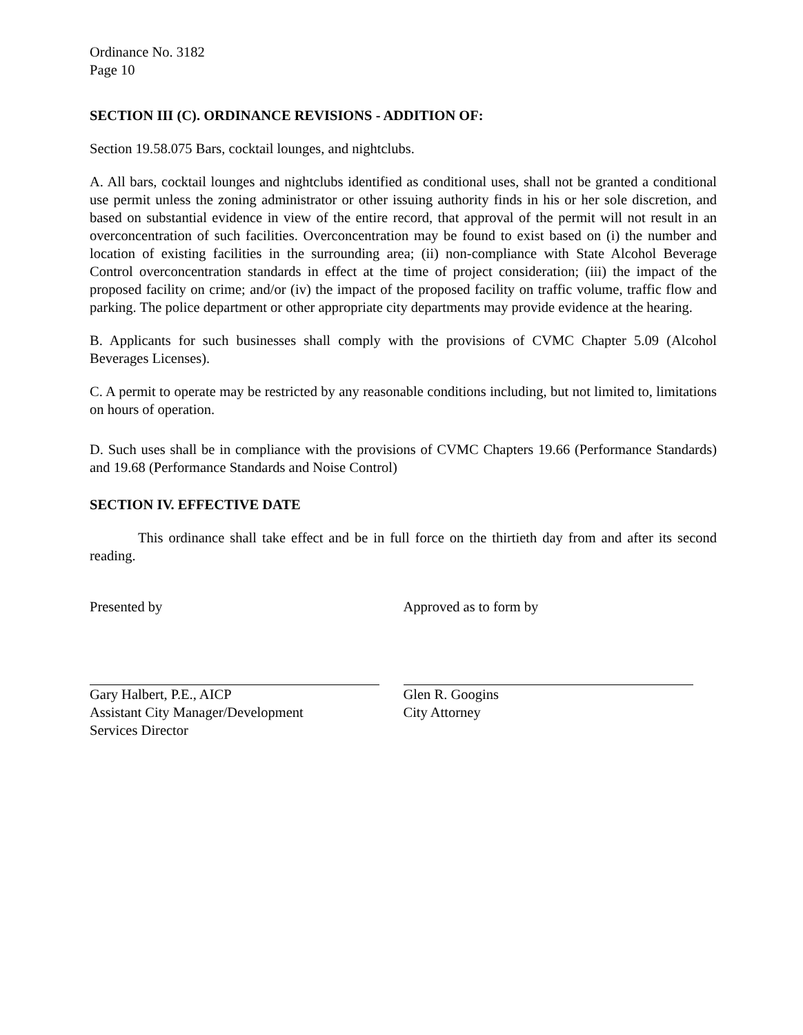Ordinance No. 3182
Page 10
SECTION III (C). ORDINANCE REVISIONS - ADDITION OF:
Section 19.58.075 Bars, cocktail lounges, and nightclubs.
A. All bars, cocktail lounges and nightclubs identified as conditional uses, shall not be granted a conditional use permit unless the zoning administrator or other issuing authority finds in his or her sole discretion, and based on substantial evidence in view of the entire record, that approval of the permit will not result in an overconcentration of such facilities. Overconcentration may be found to exist based on (i) the number and location of existing facilities in the surrounding area; (ii) non-compliance with State Alcohol Beverage Control overconcentration standards in effect at the time of project consideration; (iii) the impact of the proposed facility on crime; and/or (iv) the impact of the proposed facility on traffic volume, traffic flow and parking. The police department or other appropriate city departments may provide evidence at the hearing.
B. Applicants for such businesses shall comply with the provisions of CVMC Chapter 5.09 (Alcohol Beverages Licenses).
C. A permit to operate may be restricted by any reasonable conditions including, but not limited to, limitations on hours of operation.
D. Such uses shall be in compliance with the provisions of CVMC Chapters 19.66 (Performance Standards) and 19.68 (Performance Standards and Noise Control)
SECTION IV. EFFECTIVE DATE
This ordinance shall take effect and be in full force on the thirtieth day from and after its second reading.
Presented by
Gary Halbert, P.E., AICP
Assistant City Manager/Development
Services Director
Approved as to form by
Glen R. Googins
City Attorney